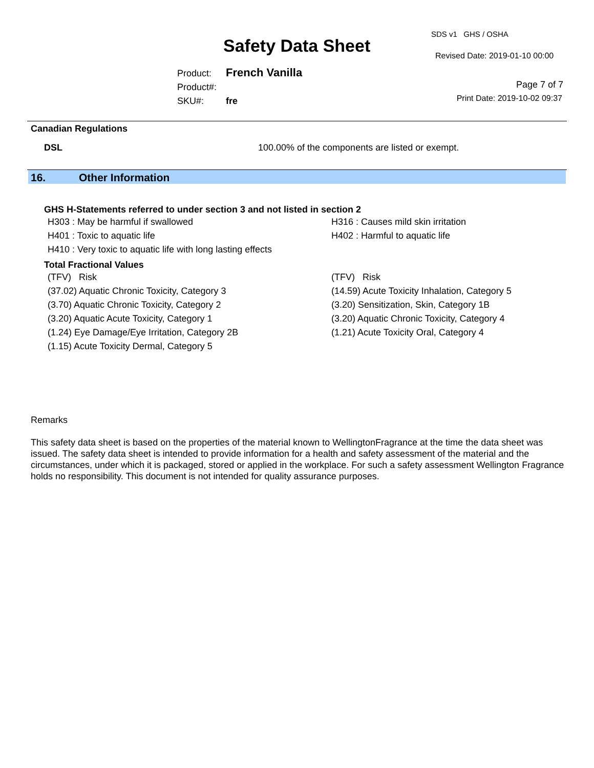Safety Data Sheet
SDS v1 GHS / OSHA
Revised Date: 2019-01-10 00:00
Product: French Vanilla
Product#:
SKU#: fre
Page 7 of 7
Print Date: 2019-10-02 09:37
Canadian Regulations
DSL 100.00% of the components are listed or exempt.
16. Other Information
GHS H-Statements referred to under section 3 and not listed in section 2
H303 : May be harmful if swallowed H316 : Causes mild skin irritation
H401 : Toxic to aquatic life H402 : Harmful to aquatic life
H410 : Very toxic to aquatic life with long lasting effects
Total Fractional Values
(TFV) Risk (TFV) Risk
(37.02) Aquatic Chronic Toxicity, Category 3 (14.59) Acute Toxicity Inhalation, Category 5
(3.70) Aquatic Chronic Toxicity, Category 2 (3.20) Sensitization, Skin, Category 1B
(3.20) Aquatic Acute Toxicity, Category 1 (3.20) Aquatic Chronic Toxicity, Category 4
(1.24) Eye Damage/Eye Irritation, Category 2B (1.21) Acute Toxicity Oral, Category 4
(1.15) Acute Toxicity Dermal, Category 5
Remarks
This safety data sheet is based on the properties of the material known to WellingtonFragrance at the time the data sheet was issued. The safety data sheet is intended to provide information for a health and safety assessment of the material and the circumstances, under which it is packaged, stored or applied in the workplace. For such a safety assessment Wellington Fragrance holds no responsibility. This document is not intended for quality assurance purposes.